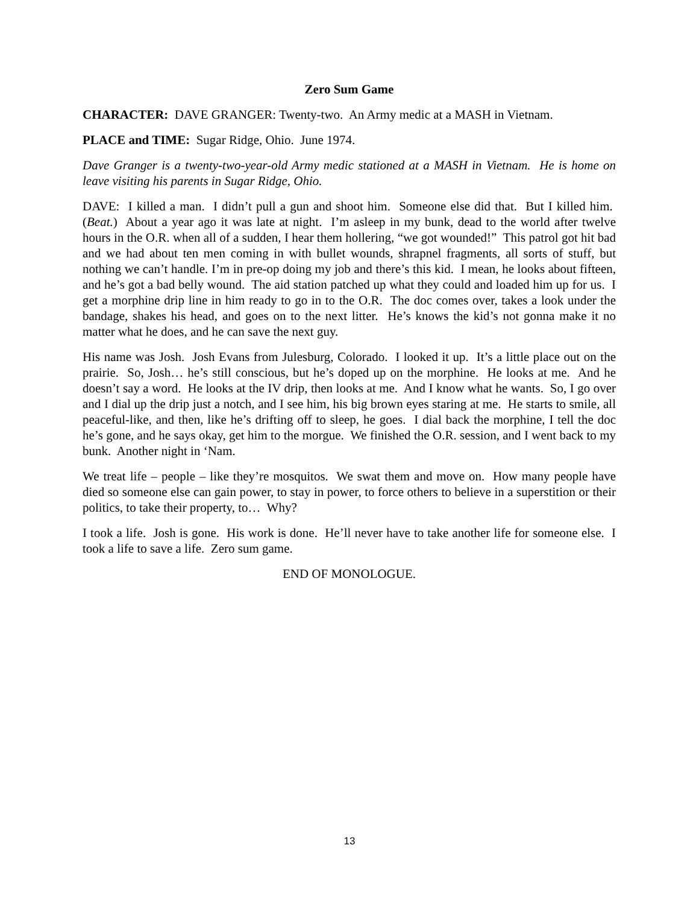Zero Sum Game
CHARACTER: DAVE GRANGER: Twenty-two. An Army medic at a MASH in Vietnam.
PLACE and TIME: Sugar Ridge, Ohio. June 1974.
Dave Granger is a twenty-two-year-old Army medic stationed at a MASH in Vietnam. He is home on leave visiting his parents in Sugar Ridge, Ohio.
DAVE: I killed a man. I didn’t pull a gun and shoot him. Someone else did that. But I killed him. (Beat.) About a year ago it was late at night. I’m asleep in my bunk, dead to the world after twelve hours in the O.R. when all of a sudden, I hear them hollering, “we got wounded!” This patrol got hit bad and we had about ten men coming in with bullet wounds, shrapnel fragments, all sorts of stuff, but nothing we can’t handle. I’m in pre-op doing my job and there’s this kid. I mean, he looks about fifteen, and he’s got a bad belly wound. The aid station patched up what they could and loaded him up for us. I get a morphine drip line in him ready to go in to the O.R. The doc comes over, takes a look under the bandage, shakes his head, and goes on to the next litter. He’s knows the kid’s not gonna make it no matter what he does, and he can save the next guy.
His name was Josh. Josh Evans from Julesburg, Colorado. I looked it up. It’s a little place out on the prairie. So, Josh… he’s still conscious, but he’s doped up on the morphine. He looks at me. And he doesn’t say a word. He looks at the IV drip, then looks at me. And I know what he wants. So, I go over and I dial up the drip just a notch, and I see him, his big brown eyes staring at me. He starts to smile, all peaceful-like, and then, like he’s drifting off to sleep, he goes. I dial back the morphine, I tell the doc he’s gone, and he says okay, get him to the morgue. We finished the O.R. session, and I went back to my bunk. Another night in ‘Nam.
We treat life – people – like they’re mosquitos. We swat them and move on. How many people have died so someone else can gain power, to stay in power, to force others to believe in a superstition or their politics, to take their property, to… Why?
I took a life. Josh is gone. His work is done. He’ll never have to take another life for someone else. I took a life to save a life. Zero sum game.
END OF MONOLOGUE.
13